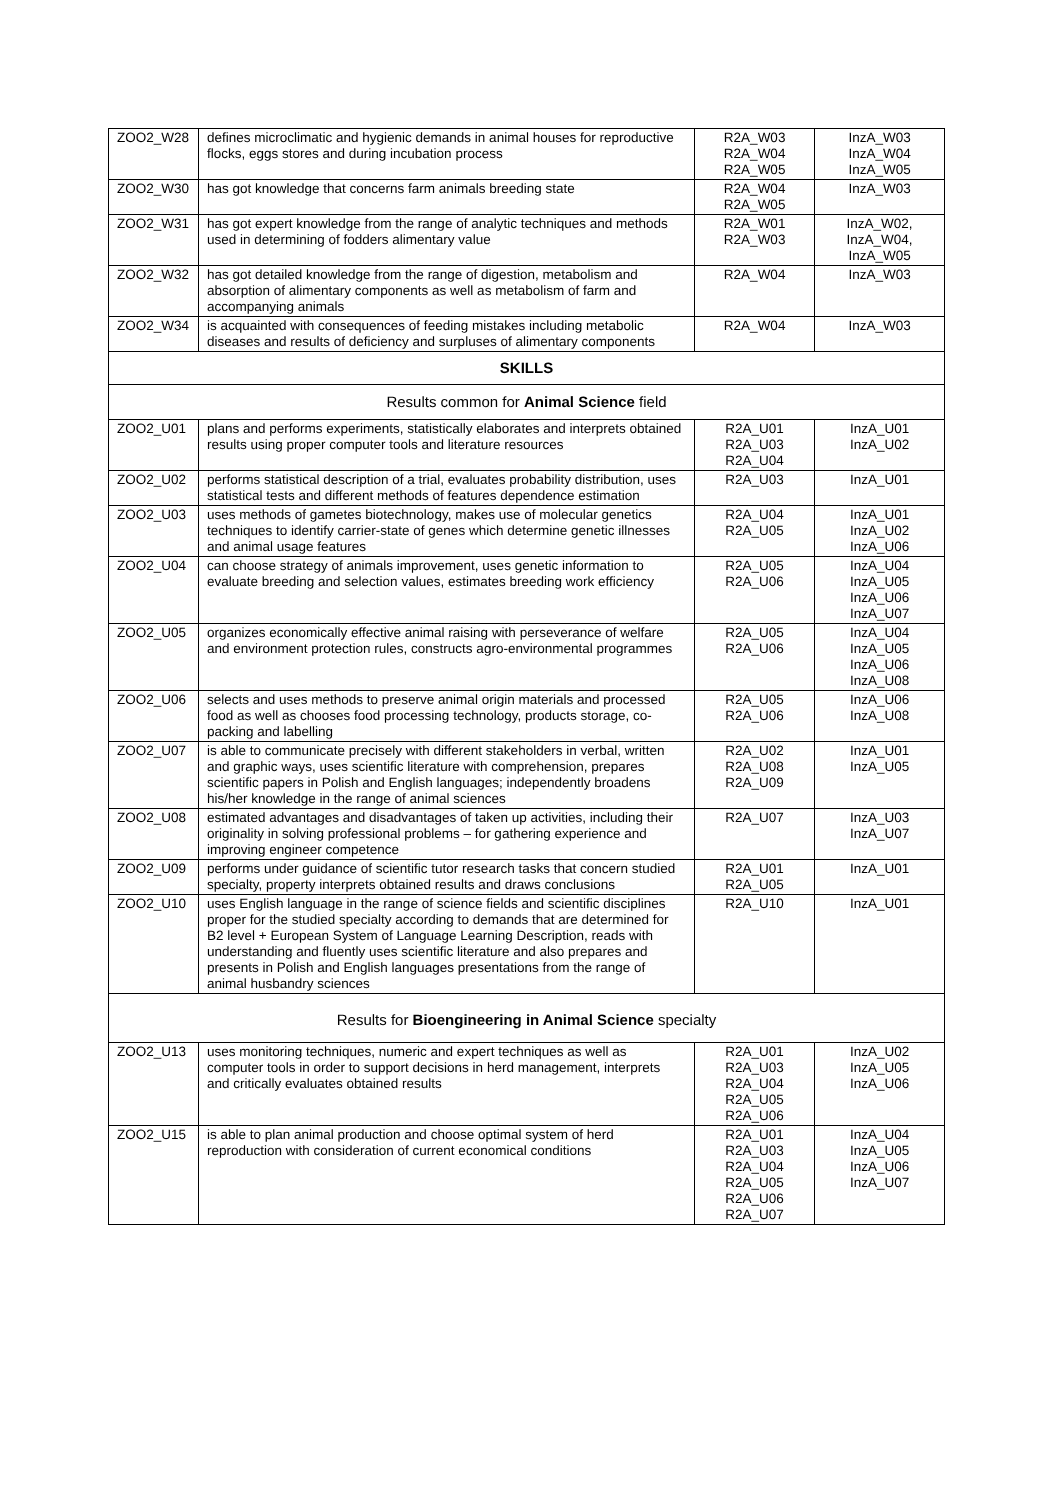| ZOO2_W28 | defines microclimatic and hygienic demands in animal houses for reproductive flocks, eggs stores and during incubation process | R2A_W03 R2A_W04 R2A_W05 | InzA_W03 InzA_W04 InzA_W05 |
| ZOO2_W30 | has got knowledge that concerns farm animals breeding state | R2A_W04 R2A_W05 | InzA_W03 |
| ZOO2_W31 | has got expert knowledge from the range of analytic techniques and methods used in determining of fodders alimentary value | R2A_W01 R2A_W03 | InzA_W02, InzA_W04, InzA_W05 |
| ZOO2_W32 | has got detailed knowledge from the range of digestion, metabolism and absorption of alimentary components as well as metabolism of farm and accompanying animals | R2A_W04 | InzA_W03 |
| ZOO2_W34 | is acquainted with consequences of feeding mistakes including metabolic diseases and results of deficiency and surpluses of alimentary components | R2A_W04 | InzA_W03 |
| SKILLS | | | |
| Results common for Animal Science field | | | |
| ZOO2_U01 | plans and performs experiments, statistically elaborates and interprets obtained results using proper computer tools and literature resources | R2A_U01 R2A_U03 R2A_U04 | InzA_U01 InzA_U02 |
| ZOO2_U02 | performs statistical description of a trial, evaluates probability distribution, uses statistical tests and different methods of features dependence estimation | R2A_U03 | InzA_U01 |
| ZOO2_U03 | uses methods of gametes biotechnology, makes use of molecular genetics techniques to identify carrier-state of genes which determine genetic illnesses and animal usage features | R2A_U04 R2A_U05 | InzA_U01 InzA_U02 InzA_U06 |
| ZOO2_U04 | can choose strategy of animals improvement, uses genetic information to evaluate breeding and selection values, estimates breeding work efficiency | R2A_U05 R2A_U06 | InzA_U04 InzA_U05 InzA_U06 InzA_U07 |
| ZOO2_U05 | organizes economically effective animal raising with perseverance of welfare and environment protection rules, constructs agro-environmental programmes | R2A_U05 R2A_U06 | InzA_U04 InzA_U05 InzA_U06 InzA_U08 |
| ZOO2_U06 | selects and uses methods to preserve animal origin materials and processed food as well as chooses food processing technology, products storage, co-packing and labelling | R2A_U05 R2A_U06 | InzA_U06 InzA_U08 |
| ZOO2_U07 | is able to communicate precisely with different stakeholders in verbal, written and graphic ways, uses scientific literature with comprehension, prepares scientific papers in Polish and English languages; independently broadens his/her knowledge in the range of animal sciences | R2A_U02 R2A_U08 R2A_U09 | InzA_U01 InzA_U05 |
| ZOO2_U08 | estimated advantages and disadvantages of taken up activities, including their originality in solving professional problems – for gathering experience and improving engineer competence | R2A_U07 | InzA_U03 InzA_U07 |
| ZOO2_U09 | performs under guidance of scientific tutor research tasks that concern studied specialty, property interprets obtained results and draws conclusions | R2A_U01 R2A_U05 | InzA_U01 |
| ZOO2_U10 | uses English language in the range of science fields and scientific disciplines proper for the studied specialty according to demands that are determined for B2 level + European System of Language Learning Description, reads with understanding and fluently uses scientific literature and also prepares and presents in Polish and English languages presentations from the range of animal husbandry sciences | R2A_U10 | InzA_U01 |
| Results for Bioengineering in Animal Science specialty | | | |
| ZOO2_U13 | uses monitoring techniques, numeric and expert techniques as well as computer tools in order to support decisions in herd management, interprets and critically evaluates obtained results | R2A_U01 R2A_U03 R2A_U04 R2A_U05 R2A_U06 | InzA_U02 InzA_U05 InzA_U06 |
| ZOO2_U15 | is able to plan animal production and choose optimal system of herd reproduction with consideration of current economical conditions | R2A_U01 R2A_U03 R2A_U04 R2A_U05 R2A_U06 R2A_U07 | InzA_U04 InzA_U05 InzA_U06 InzA_U07 |